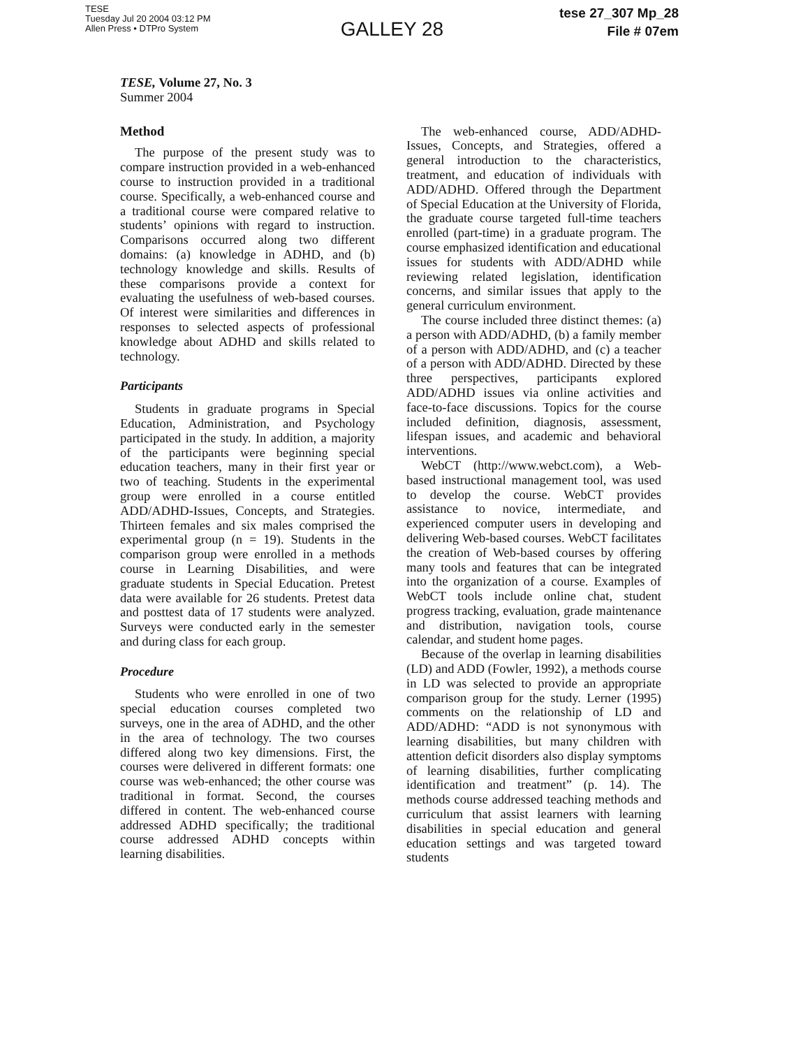TESE
Tuesday Jul 20 2004 03:12 PM
Allen Press • DTPro System
GALLEY 28
tese 27_307 Mp_28
File # 07em
TESE, Volume 27, No. 3
Summer 2004
Method
The purpose of the present study was to compare instruction provided in a web-enhanced course to instruction provided in a traditional course. Specifically, a web-enhanced course and a traditional course were compared relative to students’ opinions with regard to instruction. Comparisons occurred along two different domains: (a) knowledge in ADHD, and (b) technology knowledge and skills. Results of these comparisons provide a context for evaluating the usefulness of web-based courses. Of interest were similarities and differences in responses to selected aspects of professional knowledge about ADHD and skills related to technology.
Participants
Students in graduate programs in Special Education, Administration, and Psychology participated in the study. In addition, a majority of the participants were beginning special education teachers, many in their first year or two of teaching. Students in the experimental group were enrolled in a course entitled ADD/ADHD-Issues, Concepts, and Strategies. Thirteen females and six males comprised the experimental group (n = 19). Students in the comparison group were enrolled in a methods course in Learning Disabilities, and were graduate students in Special Education. Pretest data were available for 26 students. Pretest data and posttest data of 17 students were analyzed. Surveys were conducted early in the semester and during class for each group.
Procedure
Students who were enrolled in one of two special education courses completed two surveys, one in the area of ADHD, and the other in the area of technology. The two courses differed along two key dimensions. First, the courses were delivered in different formats: one course was web-enhanced; the other course was traditional in format. Second, the courses differed in content. The web-enhanced course addressed ADHD specifically; the traditional course addressed ADHD concepts within learning disabilities.
The web-enhanced course, ADD/ADHD-Issues, Concepts, and Strategies, offered a general introduction to the characteristics, treatment, and education of individuals with ADD/ADHD. Offered through the Department of Special Education at the University of Florida, the graduate course targeted full-time teachers enrolled (part-time) in a graduate program. The course emphasized identification and educational issues for students with ADD/ADHD while reviewing related legislation, identification concerns, and similar issues that apply to the general curriculum environment.
The course included three distinct themes: (a) a person with ADD/ADHD, (b) a family member of a person with ADD/ADHD, and (c) a teacher of a person with ADD/ADHD. Directed by these three perspectives, participants explored ADD/ADHD issues via online activities and face-to-face discussions. Topics for the course included definition, diagnosis, assessment, lifespan issues, and academic and behavioral interventions.
WebCT (http://www.webct.com), a Web-based instructional management tool, was used to develop the course. WebCT provides assistance to novice, intermediate, and experienced computer users in developing and delivering Web-based courses. WebCT facilitates the creation of Web-based courses by offering many tools and features that can be integrated into the organization of a course. Examples of WebCT tools include online chat, student progress tracking, evaluation, grade maintenance and distribution, navigation tools, course calendar, and student home pages.
Because of the overlap in learning disabilities (LD) and ADD (Fowler, 1992), a methods course in LD was selected to provide an appropriate comparison group for the study. Lerner (1995) comments on the relationship of LD and ADD/ADHD: “ADD is not synonymous with learning disabilities, but many children with attention deficit disorders also display symptoms of learning disabilities, further complicating identification and treatment” (p. 14). The methods course addressed teaching methods and curriculum that assist learners with learning disabilities in special education and general education settings and was targeted toward students